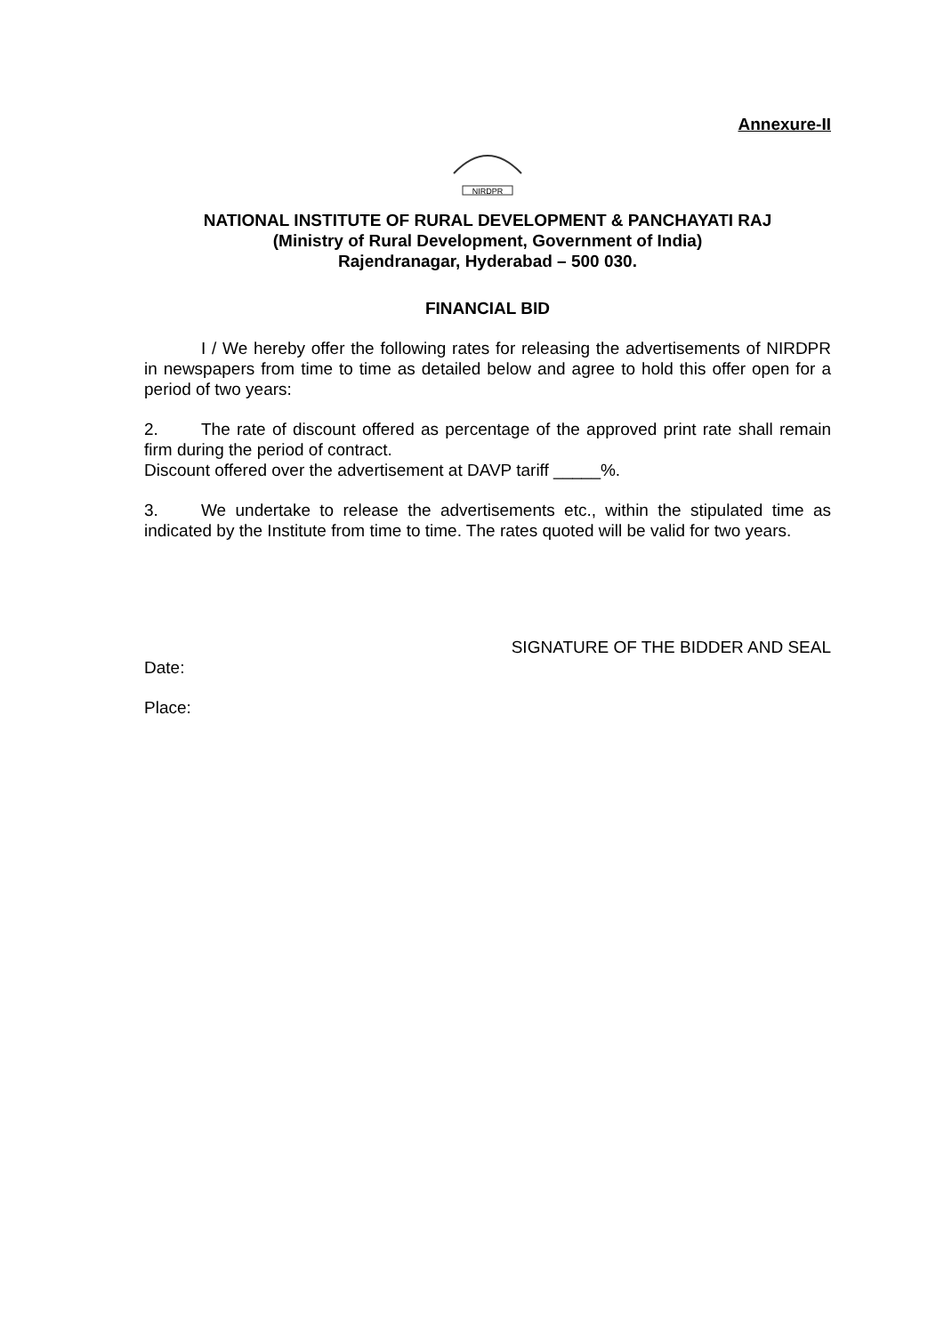Annexure-II
NIRDPR
NATIONAL INSTITUTE OF RURAL DEVELOPMENT & PANCHAYATI RAJ
(Ministry of Rural Development, Government of India)
Rajendranagar, Hyderabad – 500 030.
FINANCIAL BID
I / We hereby offer the following rates for releasing the advertisements of NIRDPR in newspapers from time to time as detailed below and agree to hold this offer open for a period of two years:
2. The rate of discount offered as percentage of the approved print rate shall remain firm during the period of contract.
Discount offered over the advertisement at DAVP tariff _____%.
3. We undertake to release the advertisements etc., within the stipulated time as indicated by the Institute from time to time. The rates quoted will be valid for two years.
SIGNATURE OF THE BIDDER AND SEAL
Date:
Place: